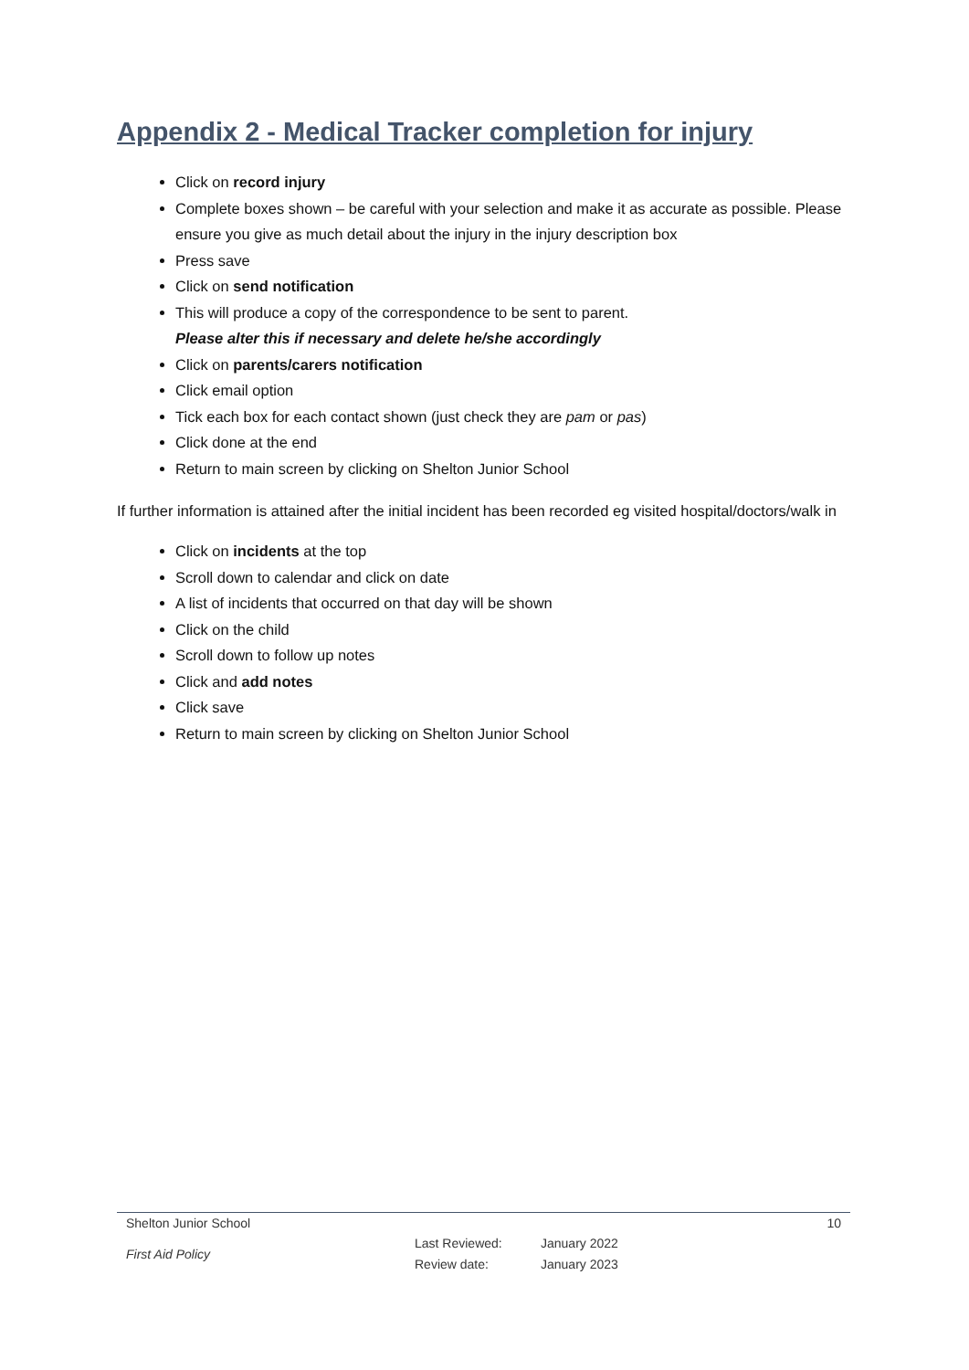Appendix 2 - Medical Tracker completion for injury
Click on record injury
Complete boxes shown – be careful with your selection and make it as accurate as possible. Please ensure you give as much detail about the injury in the injury description box
Press save
Click on send notification
This will produce a copy of the correspondence to be sent to parent.
Please alter this if necessary and delete he/she accordingly
Click on parents/carers notification
Click email option
Tick each box for each contact shown (just check they are pam or pas)
Click done at the end
Return to main screen by clicking on Shelton Junior School
If further information is attained after the initial incident has been recorded eg visited hospital/doctors/walk in
Click on incidents at the top
Scroll down to calendar and click on date
A list of incidents that occurred on that day will be shown
Click on the child
Scroll down to follow up notes
Click and add notes
Click save
Return to main screen by clicking on Shelton Junior School
Shelton Junior School 10
First Aid Policy Last Reviewed:
Review date: January 2022
January 2023